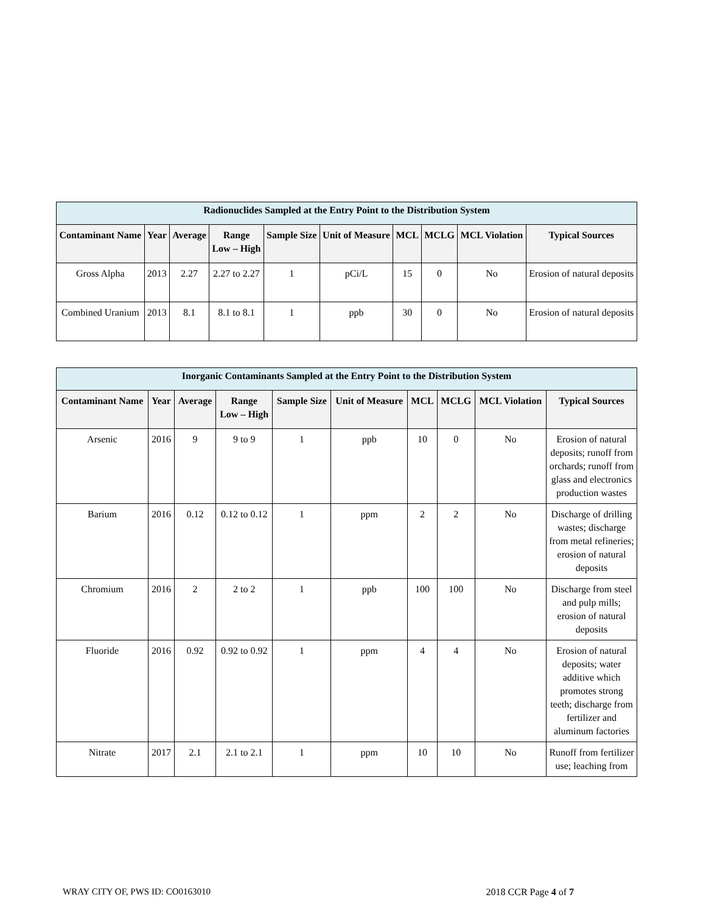| Radionuclides Sampled at the Entry Point to the Distribution System | | | | | | | | | |
| Contaminant Name | Year | Average | Range Low – High | Sample Size | Unit of Measure | MCL | MCLG | MCL Violation | Typical Sources |
| Gross Alpha | 2013 | 2.27 | 2.27 to 2.27 | 1 | pCi/L | 15 | 0 | No | Erosion of natural deposits |
| Combined Uranium | 2013 | 8.1 | 8.1 to 8.1 | 1 | ppb | 30 | 0 | No | Erosion of natural deposits |
| Inorganic Contaminants Sampled at the Entry Point to the Distribution System | | | | | | | | | |
| Contaminant Name | Year | Average | Range Low – High | Sample Size | Unit of Measure | MCL | MCLG | MCL Violation | Typical Sources |
| Arsenic | 2016 | 9 | 9 to 9 | 1 | ppb | 10 | 0 | No | Erosion of natural deposits; runoff from orchards; runoff from glass and electronics production wastes |
| Barium | 2016 | 0.12 | 0.12 to 0.12 | 1 | ppm | 2 | 2 | No | Discharge of drilling wastes; discharge from metal refineries; erosion of natural deposits |
| Chromium | 2016 | 2 | 2 to 2 | 1 | ppb | 100 | 100 | No | Discharge from steel and pulp mills; erosion of natural deposits |
| Fluoride | 2016 | 0.92 | 0.92 to 0.92 | 1 | ppm | 4 | 4 | No | Erosion of natural deposits; water additive which promotes strong teeth; discharge from fertilizer and aluminum factories |
| Nitrate | 2017 | 2.1 | 2.1 to 2.1 | 1 | ppm | 10 | 10 | No | Runoff from fertilizer use; leaching from |
WRAY CITY OF, PWS ID: CO0163010 2018 CCR Page 4 of 7